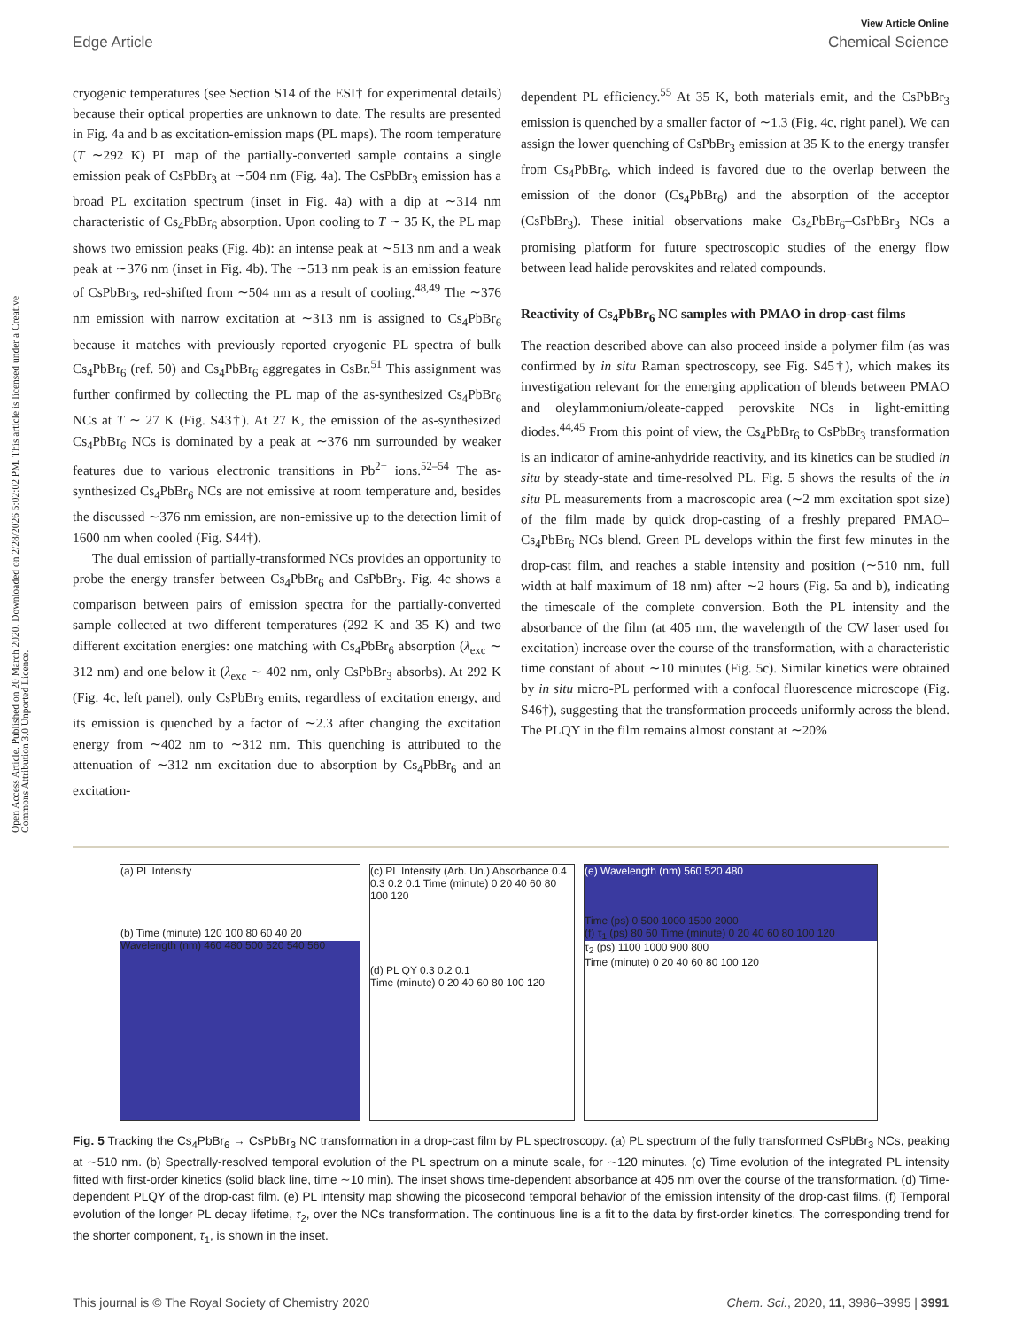Open Access Article. Published on 20 March 2020. Downloaded on 2/28/2026 5:02:02 PM. This article is licensed under a Creative Commons Attribution 3.0 Unported Licence.
View Article Online
Edge Article Chemical Science
cryogenic temperatures (see Section S14 of the ESI† for experimental details) because their optical properties are unknown to date. The results are presented in Fig. 4a and b as excitation-emission maps (PL maps). The room temperature (T ∼292 K) PL map of the partially-converted sample contains a single emission peak of CsPbBr<sub>3</sub> at ∼504 nm (Fig. 4a). The CsPbBr<sub>3</sub> emission has a broad PL excitation spectrum (inset in Fig. 4a) with a dip at ∼314 nm characteristic of Cs<sub>4</sub>PbBr<sub>6</sub> absorption. Upon cooling to T ∼ 35 K, the PL map shows two emission peaks (Fig. 4b): an intense peak at ∼513 nm and a weak peak at ∼376 nm (inset in Fig. 4b). The ∼513 nm peak is an emission feature of CsPbBr<sub>3</sub>, red-shifted from ∼504 nm as a result of cooling.<sup>48,49</sup> The ∼376 nm emission with narrow excitation at ∼313 nm is assigned to Cs<sub>4</sub>PbBr<sub>6</sub> because it matches with previously reported cryogenic PL spectra of bulk Cs<sub>4</sub>PbBr<sub>6</sub> (ref. 50) and Cs<sub>4</sub>PbBr<sub>6</sub> aggregates in CsBr.<sup>51</sup> This assignment was further confirmed by collecting the PL map of the as-synthesized Cs<sub>4</sub>PbBr<sub>6</sub> NCs at T ∼ 27 K (Fig. S43†). At 27 K, the emission of the as-synthesized Cs<sub>4</sub>PbBr<sub>6</sub> NCs is dominated by a peak at ∼376 nm surrounded by weaker features due to various electronic transitions in Pb<sup>2+</sup> ions.<sup>52–54</sup> The as-synthesized Cs<sub>4</sub>PbBr<sub>6</sub> NCs are not emissive at room temperature and, besides the discussed ∼376 nm emission, are non-emissive up to the detection limit of 1600 nm when cooled (Fig. S44†).
The dual emission of partially-transformed NCs provides an opportunity to probe the energy transfer between Cs<sub>4</sub>PbBr<sub>6</sub> and CsPbBr<sub>3</sub>. Fig. 4c shows a comparison between pairs of emission spectra for the partially-converted sample collected at two different temperatures (292 K and 35 K) and two different excitation energies: one matching with Cs<sub>4</sub>PbBr<sub>6</sub> absorption (λ<sub>exc</sub> ∼ 312 nm) and one below it (λ<sub>exc</sub> ∼ 402 nm, only CsPbBr<sub>3</sub> absorbs). At 292 K (Fig. 4c, left panel), only CsPbBr<sub>3</sub> emits, regardless of excitation energy, and its emission is quenched by a factor of ∼2.3 after changing the excitation energy from ∼402 nm to ∼312 nm. This quenching is attributed to the attenuation of ∼312 nm excitation due to absorption by Cs<sub>4</sub>PbBr<sub>6</sub> and an excitation-
dependent PL efficiency.<sup>55</sup> At 35 K, both materials emit, and the CsPbBr<sub>3</sub> emission is quenched by a smaller factor of ∼1.3 (Fig. 4c, right panel). We can assign the lower quenching of CsPbBr<sub>3</sub> emission at 35 K to the energy transfer from Cs<sub>4</sub>PbBr<sub>6</sub>, which indeed is favored due to the overlap between the emission of the donor (Cs<sub>4</sub>PbBr<sub>6</sub>) and the absorption of the acceptor (CsPbBr<sub>3</sub>). These initial observations make Cs<sub>4</sub>PbBr<sub>6</sub>–CsPbBr<sub>3</sub> NCs a promising platform for future spectroscopic studies of the energy flow between lead halide perovskites and related compounds.
Reactivity of Cs<sub>4</sub>PbBr<sub>6</sub> NC samples with PMAO in drop-cast films
The reaction described above can also proceed inside a polymer film (as was confirmed by in situ Raman spectroscopy, see Fig. S45†), which makes its investigation relevant for the emerging application of blends between PMAO and oleylammonium/oleate-capped perovskite NCs in light-emitting diodes.<sup>44,45</sup> From this point of view, the Cs<sub>4</sub>PbBr<sub>6</sub> to CsPbBr<sub>3</sub> transformation is an indicator of amine-anhydride reactivity, and its kinetics can be studied in situ by steady-state and time-resolved PL. Fig. 5 shows the results of the in situ PL measurements from a macroscopic area (∼2 mm excitation spot size) of the film made by quick drop-casting of a freshly prepared PMAO–Cs<sub>4</sub>PbBr<sub>6</sub> NCs blend. Green PL develops within the first few minutes in the drop-cast film, and reaches a stable intensity and position (∼510 nm, full width at half maximum of 18 nm) after ∼2 hours (Fig. 5a and b), indicating the timescale of the complete conversion. Both the PL intensity and the absorbance of the film (at 405 nm, the wavelength of the CW laser used for excitation) increase over the course of the transformation, with a characteristic time constant of about ∼10 minutes (Fig. 5c). Similar kinetics were obtained by in situ micro-PL performed with a confocal fluorescence microscope (Fig. S46†), suggesting that the transformation proceeds uniformly across the blend. The PLQY in the film remains almost constant at ∼20%
(a) PL Intensity
(b) Time (minute) 120 100 80 60 40 20
Wavelength (nm) 460 480 500 520 540 560
(c) PL Intensity (Arb. Un.) Absorbance 0.4 0.3 0.2 0.1 Time (minute) 0 20 40 60 80 100 120
(d) PL QY 0.3 0.2 0.1
Time (minute) 0 20 40 60 80 100 120
(e) Wavelength (nm) 560 520 480
Time (ps) 0 500 1000 1500 2000
(f) τ<sub>1</sub> (ps) 80 60 Time (minute) 0 20 40 60 80 100 120
τ<sub>2</sub> (ps) 1100 1000 900 800
Time (minute) 0 20 40 60 80 100 120
Fig. 5 Tracking the Cs<sub>4</sub>PbBr<sub>6</sub> → CsPbBr<sub>3</sub> NC transformation in a drop-cast film by PL spectroscopy. (a) PL spectrum of the fully transformed CsPbBr<sub>3</sub> NCs, peaking at ∼510 nm. (b) Spectrally-resolved temporal evolution of the PL spectrum on a minute scale, for ∼120 minutes. (c) Time evolution of the integrated PL intensity fitted with first-order kinetics (solid black line, time ∼10 min). The inset shows time-dependent absorbance at 405 nm over the course of the transformation. (d) Time-dependent PLQY of the drop-cast film. (e) PL intensity map showing the picosecond temporal behavior of the emission intensity of the drop-cast films. (f) Temporal evolution of the longer PL decay lifetime, τ<sub>2</sub>, over the NCs transformation. The continuous line is a fit to the data by first-order kinetics. The corresponding trend for the shorter component, τ<sub>1</sub>, is shown in the inset.
This journal is © The Royal Society of Chemistry 2020 Chem. Sci., 2020, 11, 3986–3995 | 3991